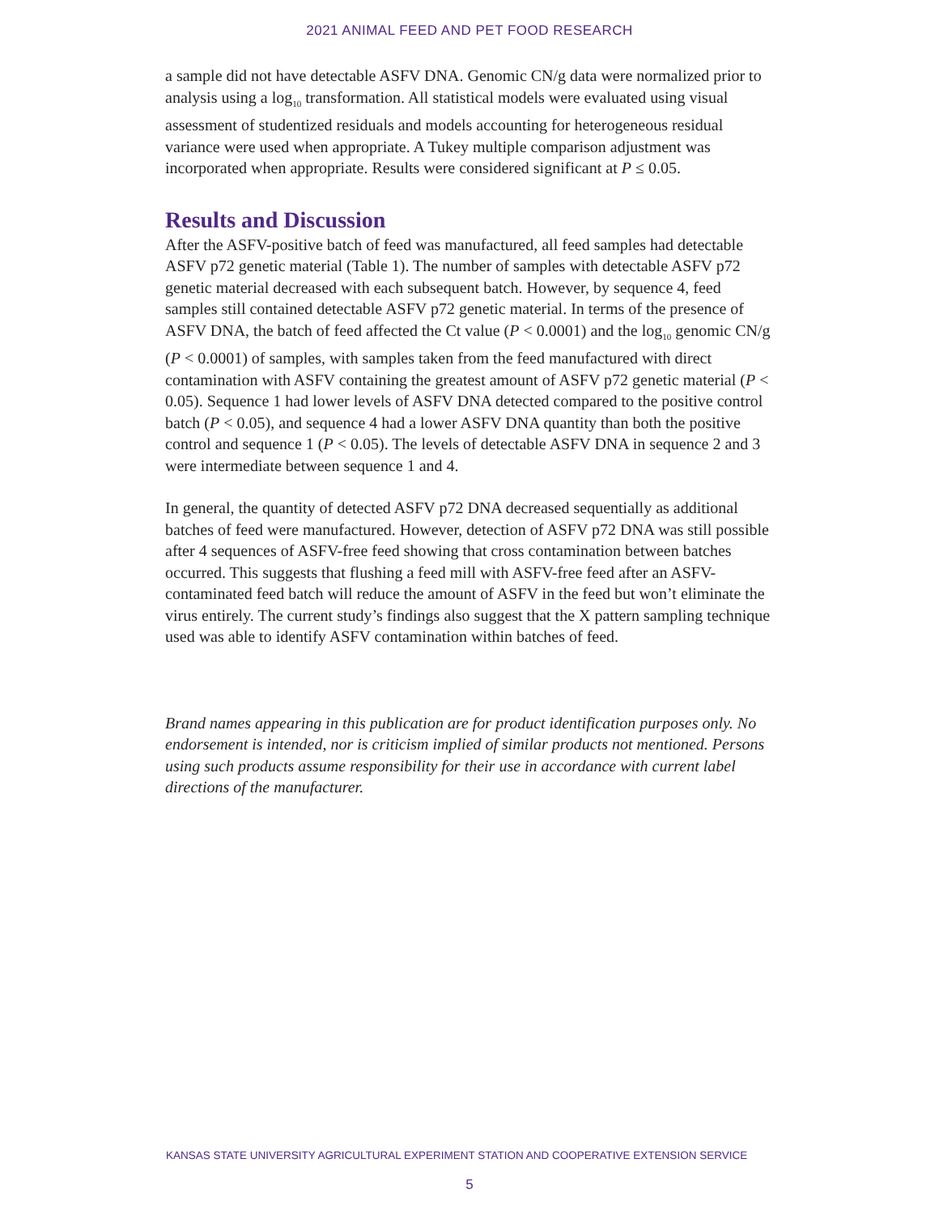2021 ANIMAL FEED AND PET FOOD RESEARCH
a sample did not have detectable ASFV DNA. Genomic CN/g data were normalized prior to analysis using a log<sub>10</sub> transformation. All statistical models were evaluated using visual assessment of studentized residuals and models accounting for heterogeneous residual variance were used when appropriate. A Tukey multiple comparison adjustment was incorporated when appropriate. Results were considered significant at P ≤ 0.05.
Results and Discussion
After the ASFV-positive batch of feed was manufactured, all feed samples had detectable ASFV p72 genetic material (Table 1). The number of samples with detectable ASFV p72 genetic material decreased with each subsequent batch. However, by sequence 4, feed samples still contained detectable ASFV p72 genetic material. In terms of the presence of ASFV DNA, the batch of feed affected the Ct value (P < 0.0001) and the log<sub>10</sub> genomic CN/g (P < 0.0001) of samples, with samples taken from the feed manufactured with direct contamination with ASFV containing the greatest amount of ASFV p72 genetic material (P < 0.05). Sequence 1 had lower levels of ASFV DNA detected compared to the positive control batch (P < 0.05), and sequence 4 had a lower ASFV DNA quantity than both the positive control and sequence 1 (P < 0.05). The levels of detectable ASFV DNA in sequence 2 and 3 were intermediate between sequence 1 and 4.
In general, the quantity of detected ASFV p72 DNA decreased sequentially as additional batches of feed were manufactured. However, detection of ASFV p72 DNA was still possible after 4 sequences of ASFV-free feed showing that cross contamination between batches occurred. This suggests that flushing a feed mill with ASFV-free feed after an ASFV-contaminated feed batch will reduce the amount of ASFV in the feed but won’t eliminate the virus entirely. The current study’s findings also suggest that the X pattern sampling technique used was able to identify ASFV contamination within batches of feed.
Brand names appearing in this publication are for product identification purposes only. No endorsement is intended, nor is criticism implied of similar products not mentioned. Persons using such products assume responsibility for their use in accordance with current label directions of the manufacturer.
KANSAS STATE UNIVERSITY AGRICULTURAL EXPERIMENT STATION AND COOPERATIVE EXTENSION SERVICE
5